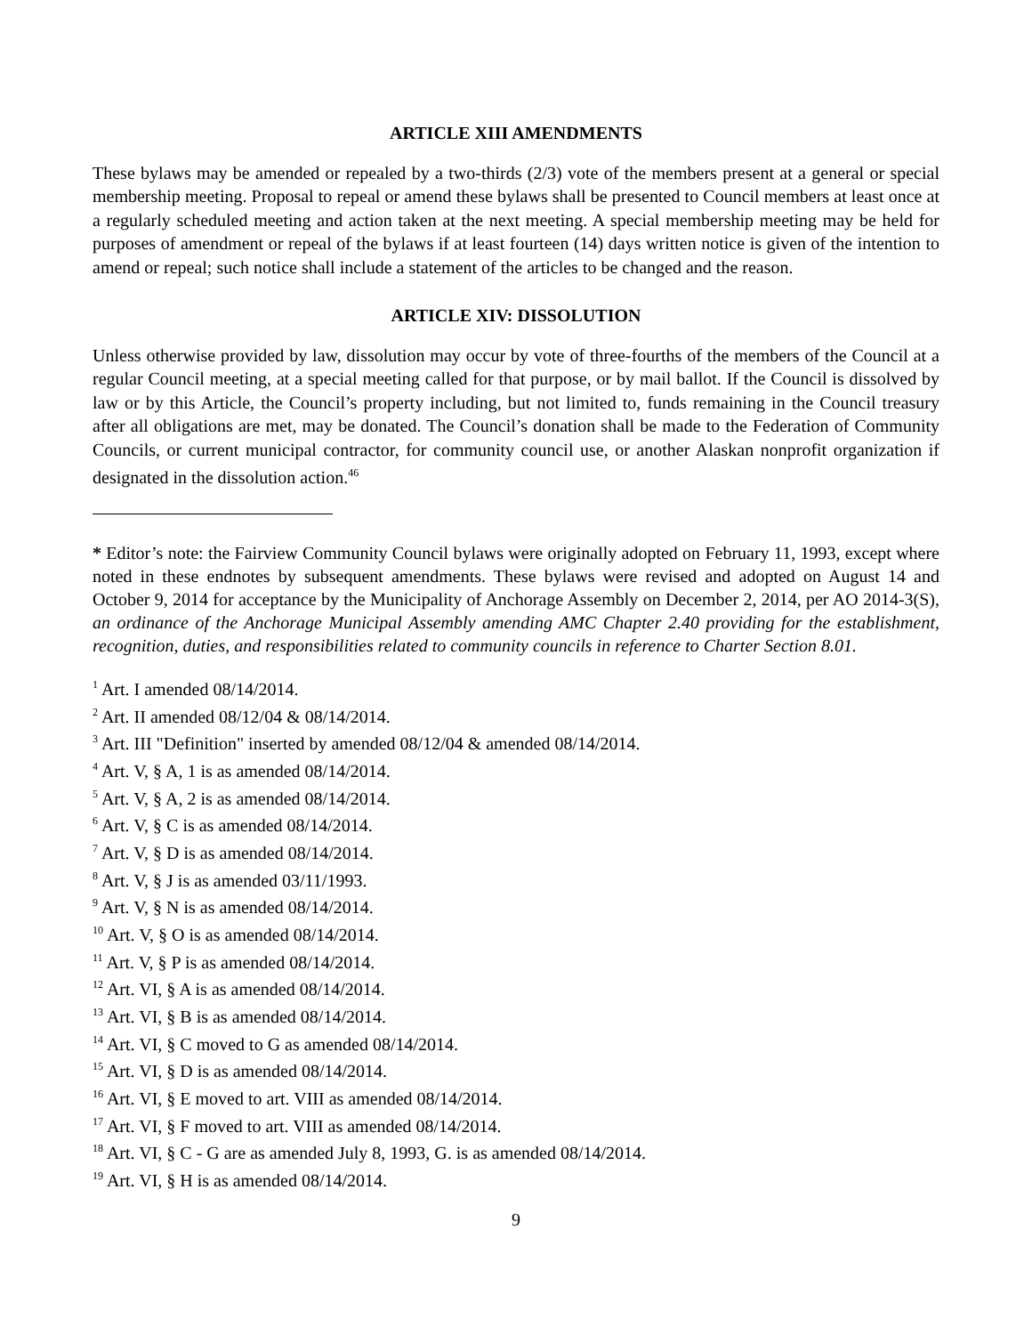ARTICLE XIII AMENDMENTS
These bylaws may be amended or repealed by a two-thirds (2/3) vote of the members present at a general or special membership meeting. Proposal to repeal or amend these bylaws shall be presented to Council members at least once at a regularly scheduled meeting and action taken at the next meeting. A special membership meeting may be held for purposes of amendment or repeal of the bylaws if at least fourteen (14) days written notice is given of the intention to amend or repeal; such notice shall include a statement of the articles to be changed and the reason.
ARTICLE XIV: DISSOLUTION
Unless otherwise provided by law, dissolution may occur by vote of three-fourths of the members of the Council at a regular Council meeting, at a special meeting called for that purpose, or by mail ballot. If the Council is dissolved by law or by this Article, the Council’s property including, but not limited to, funds remaining in the Council treasury after all obligations are met, may be donated. The Council’s donation shall be made to the Federation of Community Councils, or current municipal contractor, for community council use, or another Alaskan nonprofit organization if designated in the dissolution action.<sup>46</sup>
* Editor’s note: the Fairview Community Council bylaws were originally adopted on February 11, 1993, except where noted in these endnotes by subsequent amendments. These bylaws were revised and adopted on August 14 and October 9, 2014 for acceptance by the Municipality of Anchorage Assembly on December 2, 2014, per AO 2014-3(S), an ordinance of the Anchorage Municipal Assembly amending AMC Chapter 2.40 providing for the establishment, recognition, duties, and responsibilities related to community councils in reference to Charter Section 8.01.
<sup>1</sup> Art. I amended 08/14/2014.
<sup>2</sup> Art. II amended 08/12/04 & 08/14/2014.
<sup>3</sup> Art. III "Definition" inserted by amended 08/12/04 & amended 08/14/2014.
<sup>4</sup> Art. V, § A, 1 is as amended 08/14/2014.
<sup>5</sup> Art. V, § A, 2 is as amended 08/14/2014.
<sup>6</sup> Art. V, § C is as amended 08/14/2014.
<sup>7</sup> Art. V, § D is as amended 08/14/2014.
<sup>8</sup> Art. V, § J is as amended 03/11/1993.
<sup>9</sup> Art. V, § N is as amended 08/14/2014.
<sup>10</sup> Art. V, § O is as amended 08/14/2014.
<sup>11</sup> Art. V, § P is as amended 08/14/2014.
<sup>12</sup> Art. VI, § A is as amended 08/14/2014.
<sup>13</sup> Art. VI, § B is as amended 08/14/2014.
<sup>14</sup> Art. VI, § C moved to G as amended 08/14/2014.
<sup>15</sup> Art. VI, § D is as amended 08/14/2014.
<sup>16</sup> Art. VI, § E moved to art. VIII as amended 08/14/2014.
<sup>17</sup> Art. VI, § F moved to art. VIII as amended 08/14/2014.
<sup>18</sup> Art. VI, § C - G are as amended July 8, 1993, G. is as amended 08/14/2014.
<sup>19</sup> Art. VI, § H is as amended 08/14/2014.
9